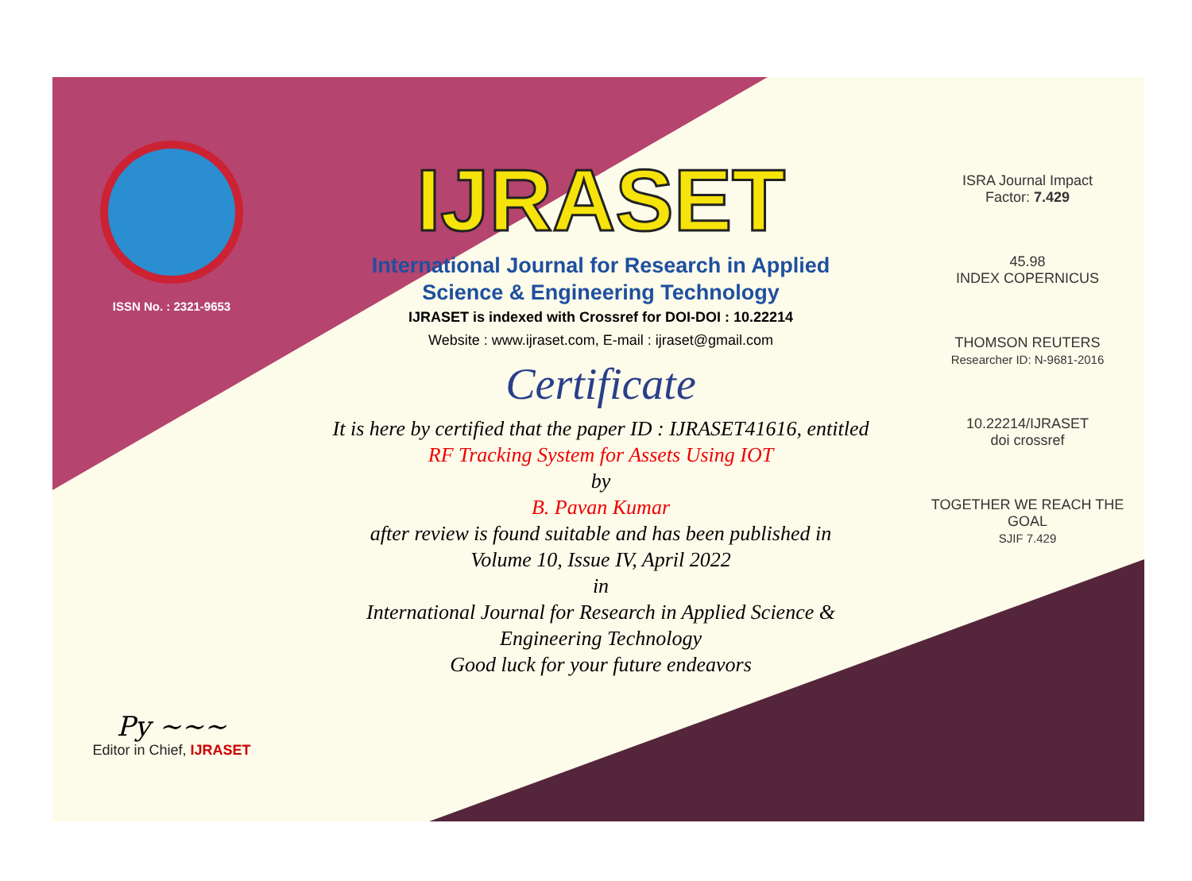ISSN No. : 2321-9653
Py ~~~
Editor in Chief, IJRASET
IJRASET
International Journal for Research in Applied
Science & Engineering Technology
IJRASET is indexed with Crossref for DOI-DOI : 10.22214
Website : www.ijraset.com, E-mail : ijraset@gmail.com
Certificate
It is here by certified that the paper ID : IJRASET41616, entitled
RF Tracking System for Assets Using IOT
by
B. Pavan Kumar
after review is found suitable and has been published in
Volume 10, Issue IV, April 2022
in
International Journal for Research in Applied Science &
Engineering Technology
Good luck for your future endeavors
ISRA Journal Impact
Factor: 7.429
45.98
INDEX COPERNICUS
THOMSON REUTERS
Researcher ID: N-9681-2016
10.22214/IJRASET
doi crossref
TOGETHER WE REACH THE GOAL
SJIF 7.429